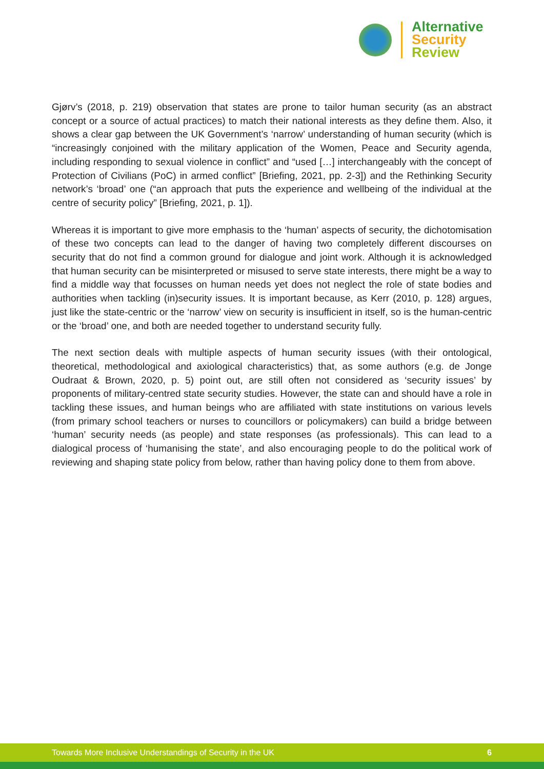Alternative
Security
Review
Gjørv’s (2018, p. 219) observation that states are prone to tailor human security (as an abstract concept or a source of actual practices) to match their national interests as they define them. Also, it shows a clear gap between the UK Government’s ‘narrow’ understanding of human security (which is “increasingly conjoined with the military application of the Women, Peace and Security agenda, including responding to sexual violence in conflict” and “used […] interchangeably with the concept of Protection of Civilians (PoC) in armed conflict” [Briefing, 2021, pp. 2-3]) and the Rethinking Security network’s ‘broad’ one (“an approach that puts the experience and wellbeing of the individual at the centre of security policy” [Briefing, 2021, p. 1]).
Whereas it is important to give more emphasis to the ‘human’ aspects of security, the dichotomisation of these two concepts can lead to the danger of having two completely different discourses on security that do not find a common ground for dialogue and joint work. Although it is acknowledged that human security can be misinterpreted or misused to serve state interests, there might be a way to find a middle way that focusses on human needs yet does not neglect the role of state bodies and authorities when tackling (in)security issues. It is important because, as Kerr (2010, p. 128) argues, just like the state-centric or the ‘narrow’ view on security is insufficient in itself, so is the human-centric or the ‘broad’ one, and both are needed together to understand security fully.
The next section deals with multiple aspects of human security issues (with their ontological, theoretical, methodological and axiological characteristics) that, as some authors (e.g. de Jonge Oudraat & Brown, 2020, p. 5) point out, are still often not considered as ‘security issues’ by proponents of military-centred state security studies. However, the state can and should have a role in tackling these issues, and human beings who are affiliated with state institutions on various levels (from primary school teachers or nurses to councillors or policymakers) can build a bridge between ‘human’ security needs (as people) and state responses (as professionals). This can lead to a dialogical process of ‘humanising the state’, and also encouraging people to do the political work of reviewing and shaping state policy from below, rather than having policy done to them from above.
Towards More Inclusive Understandings of Security in the UK 6